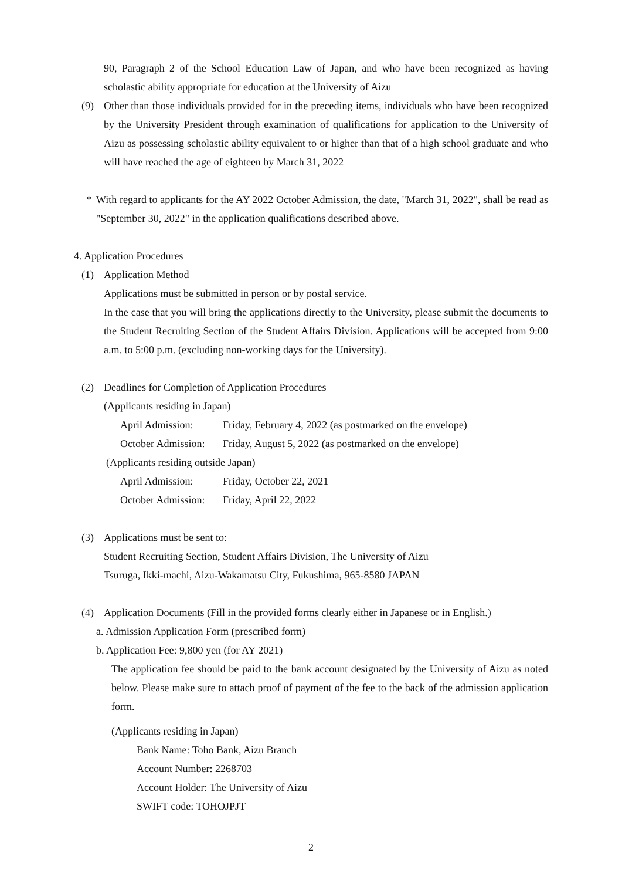90, Paragraph 2 of the School Education Law of Japan, and who have been recognized as having scholastic ability appropriate for education at the University of Aizu
(9) Other than those individuals provided for in the preceding items, individuals who have been recognized by the University President through examination of qualifications for application to the University of Aizu as possessing scholastic ability equivalent to or higher than that of a high school graduate and who will have reached the age of eighteen by March 31, 2022
* With regard to applicants for the AY 2022 October Admission, the date, "March 31, 2022", shall be read as "September 30, 2022" in the application qualifications described above.
4. Application Procedures
(1) Application Method
Applications must be submitted in person or by postal service.
In the case that you will bring the applications directly to the University, please submit the documents to the Student Recruiting Section of the Student Affairs Division. Applications will be accepted from 9:00 a.m. to 5:00 p.m. (excluding non-working days for the University).
(2) Deadlines for Completion of Application Procedures
(Applicants residing in Japan)
April Admission: Friday, February 4, 2022 (as postmarked on the envelope)
October Admission: Friday, August 5, 2022 (as postmarked on the envelope)
(Applicants residing outside Japan)
April Admission: Friday, October 22, 2021
October Admission: Friday, April 22, 2022
(3) Applications must be sent to:
Student Recruiting Section, Student Affairs Division, The University of Aizu
Tsuruga, Ikki-machi, Aizu-Wakamatsu City, Fukushima, 965-8580 JAPAN
(4) Application Documents (Fill in the provided forms clearly either in Japanese or in English.)
a. Admission Application Form (prescribed form)
b. Application Fee: 9,800 yen (for AY 2021)
The application fee should be paid to the bank account designated by the University of Aizu as noted below. Please make sure to attach proof of payment of the fee to the back of the admission application form.
(Applicants residing in Japan)
Bank Name: Toho Bank, Aizu Branch
Account Number: 2268703
Account Holder: The University of Aizu
SWIFT code: TOHOJPJT
2